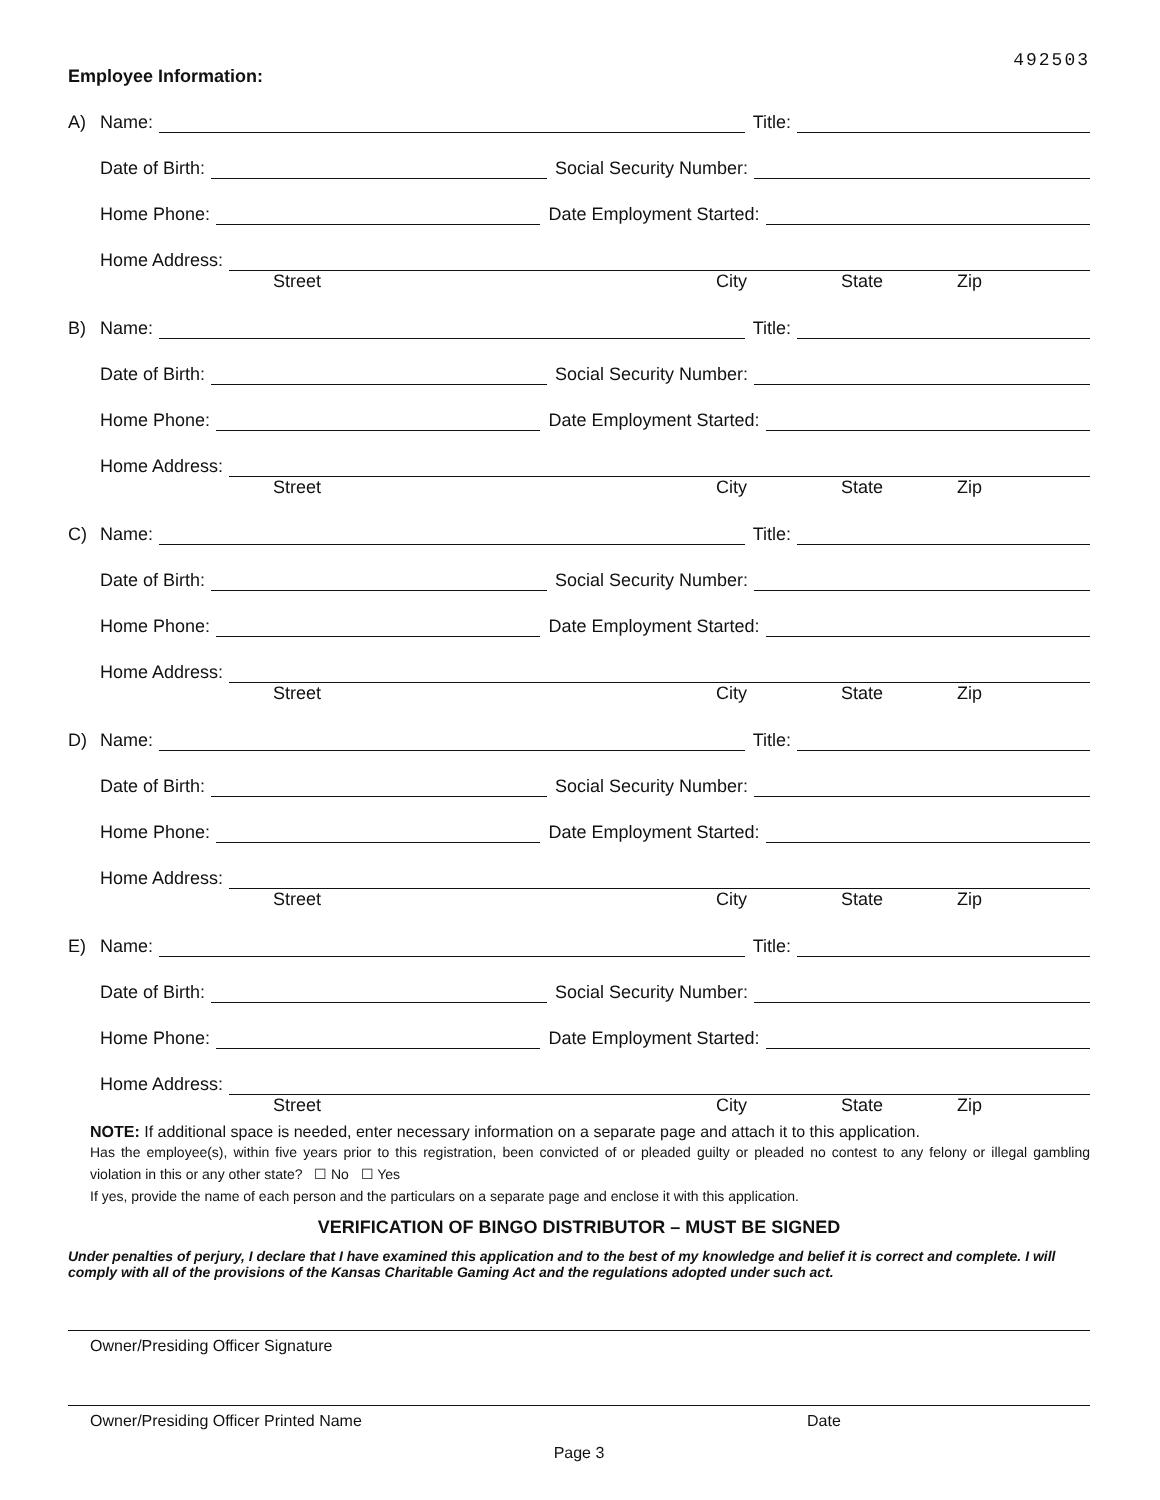Employee Information: 492503
A) Name: Title:
Date of Birth: Social Security Number:
Home Phone: Date Employment Started:
Home Address:
Street City State Zip
B) Name: Title:
Date of Birth: Social Security Number:
Home Phone: Date Employment Started:
Home Address:
Street City State Zip
C) Name: Title:
Date of Birth: Social Security Number:
Home Phone: Date Employment Started:
Home Address:
Street City State Zip
D) Name: Title:
Date of Birth: Social Security Number:
Home Phone: Date Employment Started:
Home Address:
Street City State Zip
E) Name: Title:
Date of Birth: Social Security Number:
Home Phone: Date Employment Started:
Home Address:
Street City State Zip
NOTE: If additional space is needed, enter necessary information on a separate page and attach it to this application.
Has the employee(s), within five years prior to this registration, been convicted of or pleaded guilty or pleaded no contest to any felony or illegal gambling violation in this or any other state? ☐ No ☐ Yes
If yes, provide the name of each person and the particulars on a separate page and enclose it with this application.
VERIFICATION OF BINGO DISTRIBUTOR – MUST BE SIGNED
Under penalties of perjury, I declare that I have examined this application and to the best of my knowledge and belief it is correct and complete. I will comply with all of the provisions of the Kansas Charitable Gaming Act and the regulations adopted under such act.
Owner/Presiding Officer Signature
Owner/Presiding Officer Printed Name Date
Page 3